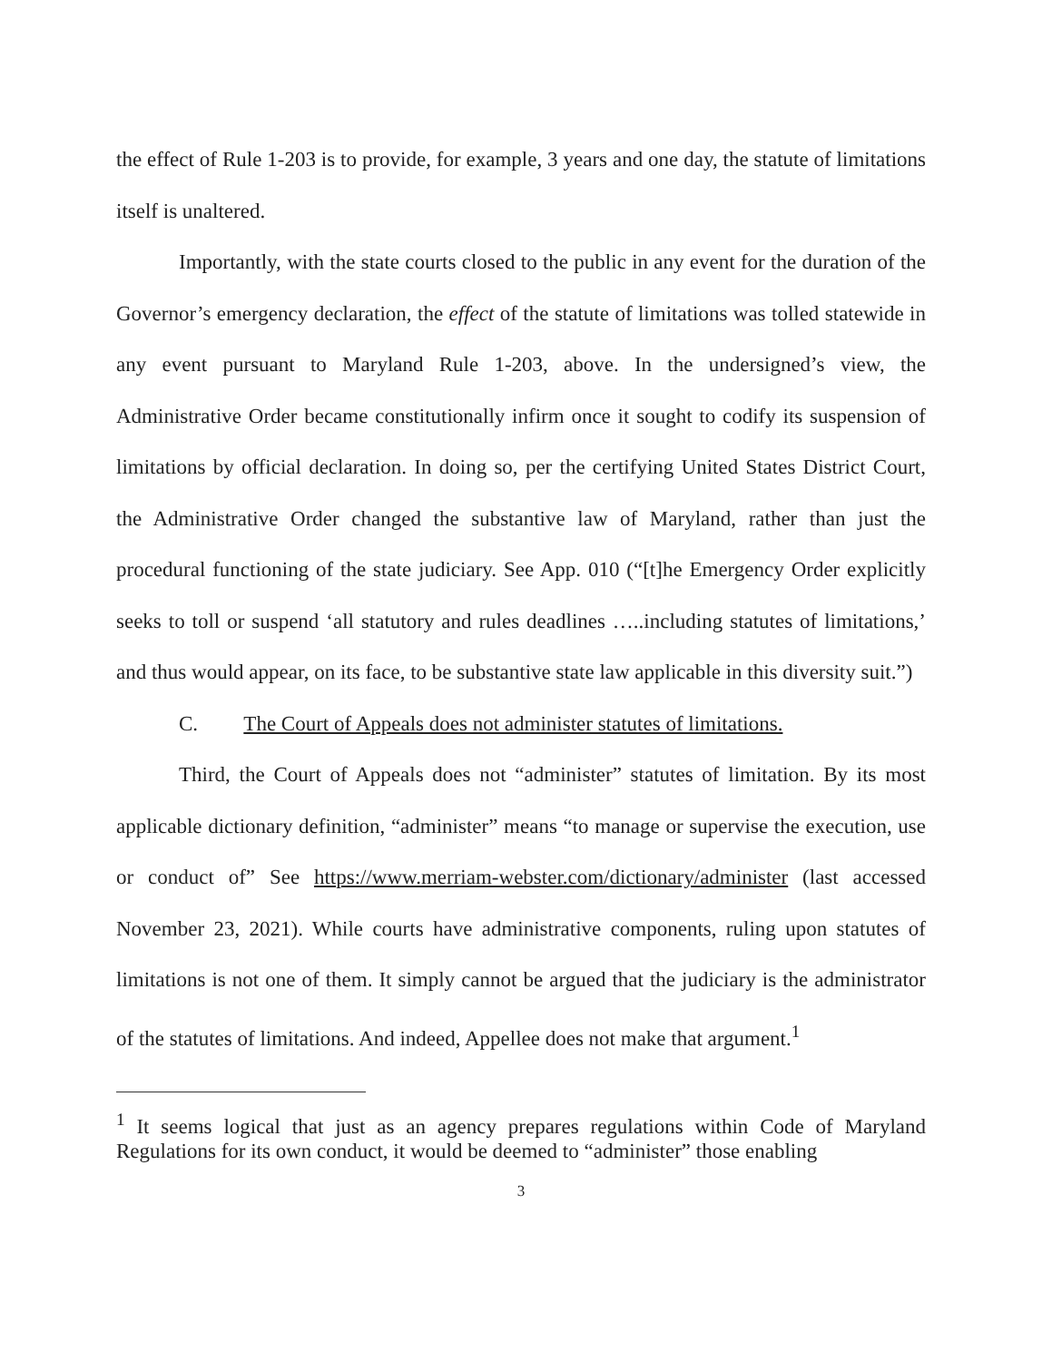the effect of Rule 1-203 is to provide, for example, 3 years and one day, the statute of limitations itself is unaltered.
Importantly, with the state courts closed to the public in any event for the duration of the Governor’s emergency declaration, the effect of the statute of limitations was tolled statewide in any event pursuant to Maryland Rule 1-203, above. In the undersigned’s view, the Administrative Order became constitutionally infirm once it sought to codify its suspension of limitations by official declaration. In doing so, per the certifying United States District Court, the Administrative Order changed the substantive law of Maryland, rather than just the procedural functioning of the state judiciary. See App. 010 (“[t]he Emergency Order explicitly seeks to toll or suspend ‘all statutory and rules deadlines …..including statutes of limitations,’ and thus would appear, on its face, to be substantive state law applicable in this diversity suit.”)
C. The Court of Appeals does not administer statutes of limitations.
Third, the Court of Appeals does not “administer” statutes of limitation. By its most applicable dictionary definition, “administer” means “to manage or supervise the execution, use or conduct of” See https://www.merriam-webster.com/dictionary/administer (last accessed November 23, 2021). While courts have administrative components, ruling upon statutes of limitations is not one of them. It simply cannot be argued that the judiciary is the administrator of the statutes of limitations. And indeed, Appellee does not make that argument.<sup>1</sup>
<sup>1</sup> It seems logical that just as an agency prepares regulations within Code of Maryland Regulations for its own conduct, it would be deemed to “administer” those enabling
3